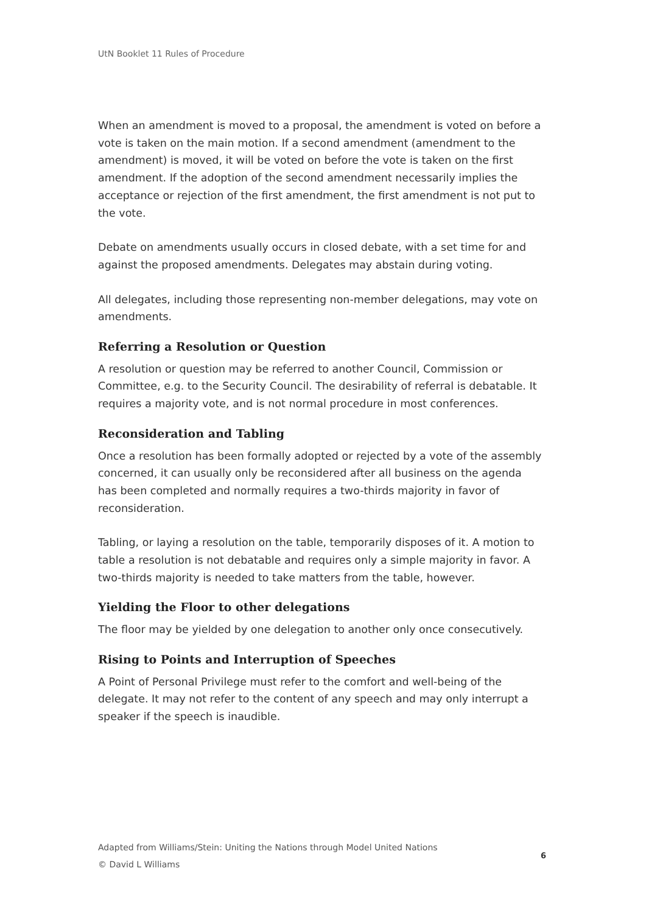UtN Booklet 11 Rules of Procedure
When an amendment is moved to a proposal, the amendment is voted on before a vote is taken on the main motion. If a second amendment (amendment to the amendment) is moved, it will be voted on before the vote is taken on the first amendment. If the adoption of the second amendment necessarily implies the acceptance or rejection of the first amendment, the first amendment is not put to the vote.
Debate on amendments usually occurs in closed debate, with a set time for and against the proposed amendments. Delegates may abstain during voting.
All delegates, including those representing non-member delegations, may vote on amendments.
Referring a Resolution or Question
A resolution or question may be referred to another Council, Commission or Committee, e.g. to the Security Council. The desirability of referral is debatable. It requires a majority vote, and is not normal procedure in most conferences.
Reconsideration and Tabling
Once a resolution has been formally adopted or rejected by a vote of the assembly concerned, it can usually only be reconsidered after all business on the agenda has been completed and normally requires a two-thirds majority in favor of reconsideration.
Tabling, or laying a resolution on the table, temporarily disposes of it. A motion to table a resolution is not debatable and requires only a simple majority in favor. A two-thirds majority is needed to take matters from the table, however.
Yielding the Floor to other delegations
The floor may be yielded by one delegation to another only once consecutively.
Rising to Points and Interruption of Speeches
A Point of Personal Privilege must refer to the comfort and well-being of the delegate. It may not refer to the content of any speech and may only interrupt a speaker if the speech is inaudible.
Adapted from Williams/Stein: Uniting the Nations through Model United Nations
© David L Williams
6